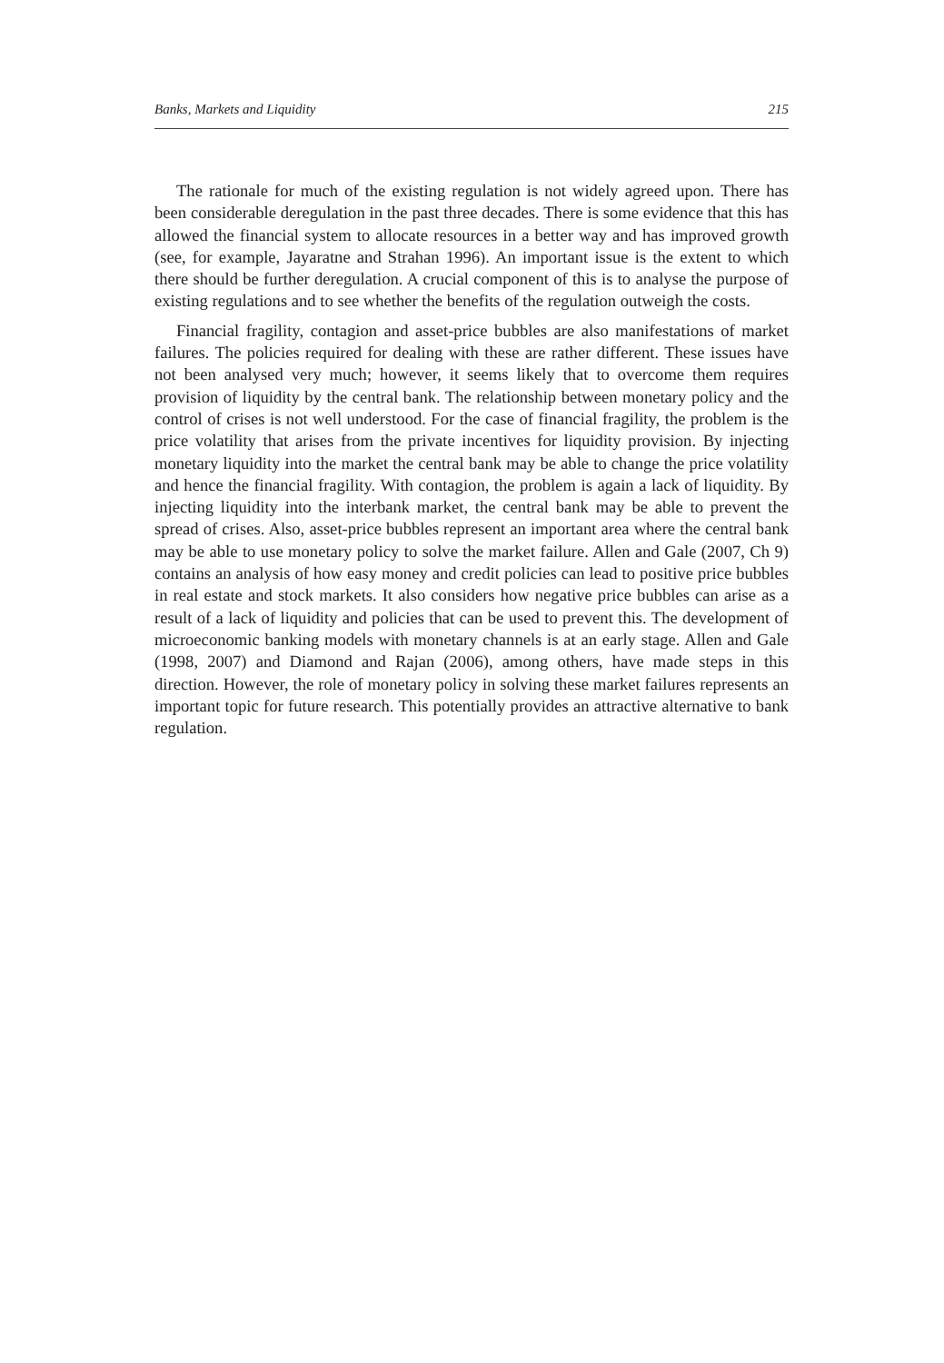Banks, Markets and Liquidity 215
The rationale for much of the existing regulation is not widely agreed upon. There has been considerable deregulation in the past three decades. There is some evidence that this has allowed the financial system to allocate resources in a better way and has improved growth (see, for example, Jayaratne and Strahan 1996). An important issue is the extent to which there should be further deregulation. A crucial component of this is to analyse the purpose of existing regulations and to see whether the benefits of the regulation outweigh the costs.
Financial fragility, contagion and asset-price bubbles are also manifestations of market failures. The policies required for dealing with these are rather different. These issues have not been analysed very much; however, it seems likely that to overcome them requires provision of liquidity by the central bank. The relationship between monetary policy and the control of crises is not well understood. For the case of financial fragility, the problem is the price volatility that arises from the private incentives for liquidity provision. By injecting monetary liquidity into the market the central bank may be able to change the price volatility and hence the financial fragility. With contagion, the problem is again a lack of liquidity. By injecting liquidity into the interbank market, the central bank may be able to prevent the spread of crises. Also, asset-price bubbles represent an important area where the central bank may be able to use monetary policy to solve the market failure. Allen and Gale (2007, Ch 9) contains an analysis of how easy money and credit policies can lead to positive price bubbles in real estate and stock markets. It also considers how negative price bubbles can arise as a result of a lack of liquidity and policies that can be used to prevent this. The development of microeconomic banking models with monetary channels is at an early stage. Allen and Gale (1998, 2007) and Diamond and Rajan (2006), among others, have made steps in this direction. However, the role of monetary policy in solving these market failures represents an important topic for future research. This potentially provides an attractive alternative to bank regulation.